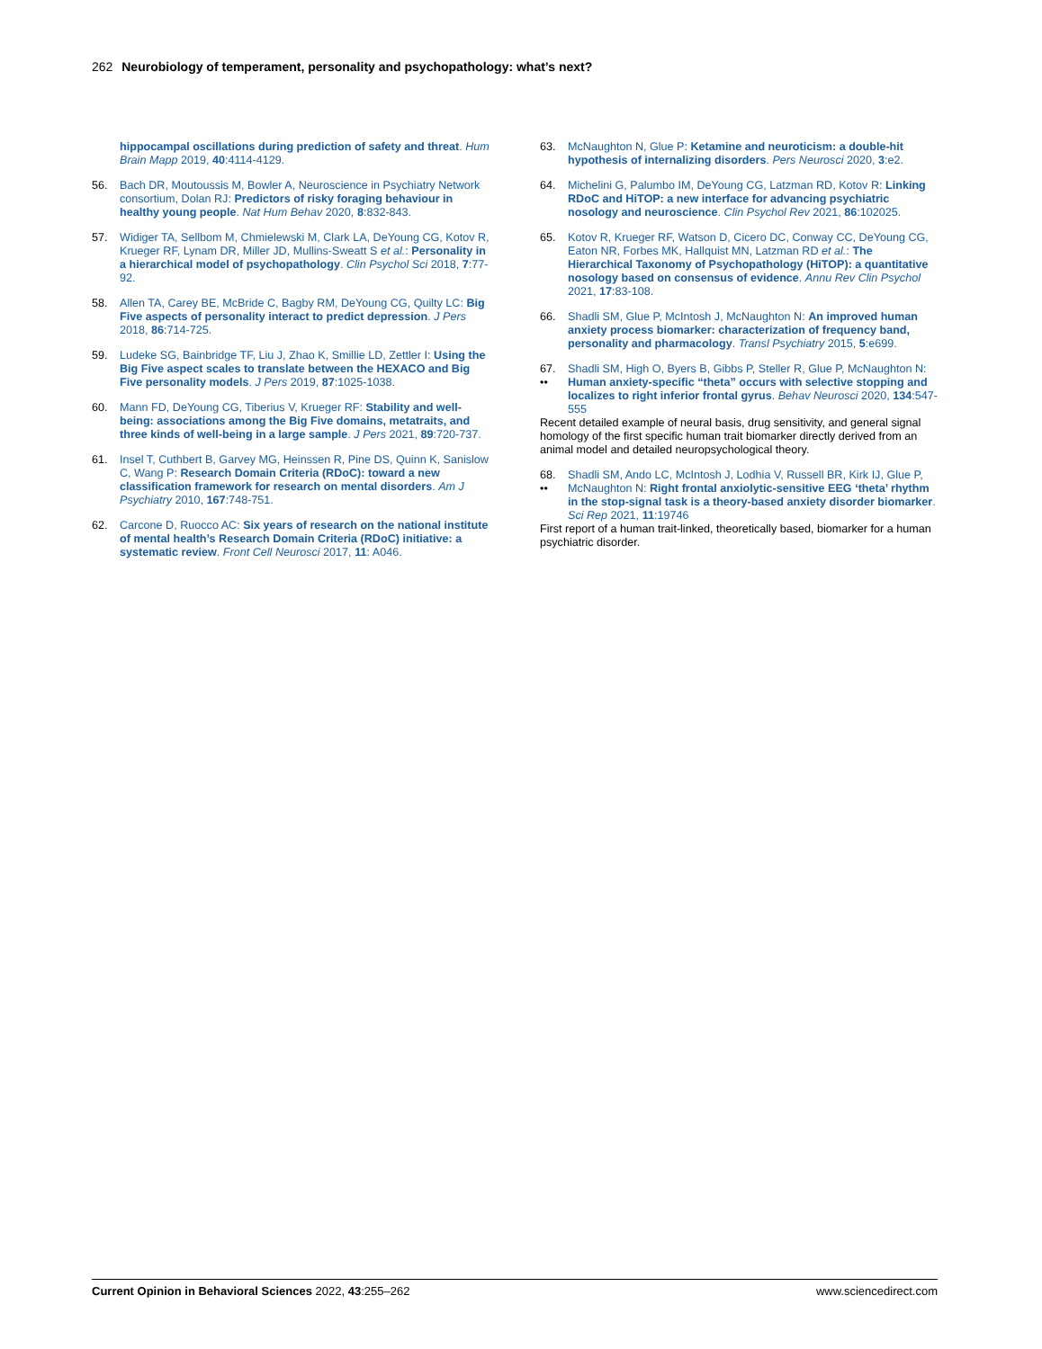262 Neurobiology of temperament, personality and psychopathology: what’s next?
hippocampal oscillations during prediction of safety and threat. Hum Brain Mapp 2019, 40:4114-4129.
56. Bach DR, Moutoussis M, Bowler A, Neuroscience in Psychiatry Network consortium, Dolan RJ: Predictors of risky foraging behaviour in healthy young people. Nat Hum Behav 2020, 8:832-843.
57. Widiger TA, Sellbom M, Chmielewski M, Clark LA, DeYoung CG, Kotov R, Krueger RF, Lynam DR, Miller JD, Mullins-Sweatt S et al.: Personality in a hierarchical model of psychopathology. Clin Psychol Sci 2018, 7:77-92.
58. Allen TA, Carey BE, McBride C, Bagby RM, DeYoung CG, Quilty LC: Big Five aspects of personality interact to predict depression. J Pers 2018, 86:714-725.
59. Ludeke SG, Bainbridge TF, Liu J, Zhao K, Smillie LD, Zettler I: Using the Big Five aspect scales to translate between the HEXACO and Big Five personality models. J Pers 2019, 87:1025-1038.
60. Mann FD, DeYoung CG, Tiberius V, Krueger RF: Stability and well-being: associations among the Big Five domains, metatraits, and three kinds of well-being in a large sample. J Pers 2021, 89:720-737.
61. Insel T, Cuthbert B, Garvey MG, Heinssen R, Pine DS, Quinn K, Sanislow C, Wang P: Research Domain Criteria (RDoC): toward a new classification framework for research on mental disorders. Am J Psychiatry 2010, 167:748-751.
62. Carcone D, Ruocco AC: Six years of research on the national institute of mental health’s Research Domain Criteria (RDoC) initiative: a systematic review. Front Cell Neurosci 2017, 11: A046.
63. McNaughton N, Glue P: Ketamine and neuroticism: a double-hit hypothesis of internalizing disorders. Pers Neurosci 2020, 3:e2.
64. Michelini G, Palumbo IM, DeYoung CG, Latzman RD, Kotov R: Linking RDoC and HiTOP: a new interface for advancing psychiatric nosology and neuroscience. Clin Psychol Rev 2021, 86:102025.
65. Kotov R, Krueger RF, Watson D, Cicero DC, Conway CC, DeYoung CG, Eaton NR, Forbes MK, Hallquist MN, Latzman RD et al.: The Hierarchical Taxonomy of Psychopathology (HiTOP): a quantitative nosology based on consensus of evidence. Annu Rev Clin Psychol 2021, 17:83-108.
66. Shadli SM, Glue P, McIntosh J, McNaughton N: An improved human anxiety process biomarker: characterization of frequency band, personality and pharmacology. Transl Psychiatry 2015, 5:e699.
67.
••
Shadli SM, High O, Byers B, Gibbs P, Steller R, Glue P, McNaughton N: Human anxiety-specific “theta” occurs with selective stopping and localizes to right inferior frontal gyrus. Behav Neurosci 2020, 134:547-555
Recent detailed example of neural basis, drug sensitivity, and general signal homology of the first specific human trait biomarker directly derived from an animal model and detailed neuropsychological theory.
68.
••
Shadli SM, Ando LC, McIntosh J, Lodhia V, Russell BR, Kirk IJ, Glue P, McNaughton N: Right frontal anxiolytic-sensitive EEG ‘theta’ rhythm in the stop-signal task is a theory-based anxiety disorder biomarker. Sci Rep 2021, 11:19746
First report of a human trait-linked, theoretically based, biomarker for a human psychiatric disorder.
Current Opinion in Behavioral Sciences 2022, 43:255–262 www.sciencedirect.com